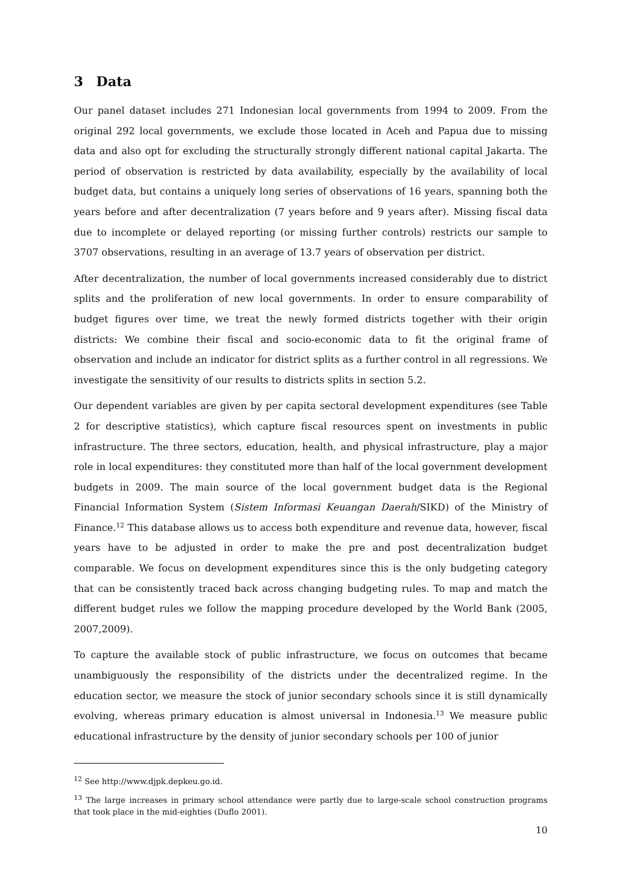3 Data
Our panel dataset includes 271 Indonesian local governments from 1994 to 2009. From the original 292 local governments, we exclude those located in Aceh and Papua due to missing data and also opt for excluding the structurally strongly different national capital Jakarta. The period of observation is restricted by data availability, especially by the availability of local budget data, but contains a uniquely long series of observations of 16 years, spanning both the years before and after decentralization (7 years before and 9 years after). Missing fiscal data due to incomplete or delayed reporting (or missing further controls) restricts our sample to 3707 observations, resulting in an average of 13.7 years of observation per district.
After decentralization, the number of local governments increased considerably due to district splits and the proliferation of new local governments. In order to ensure comparability of budget figures over time, we treat the newly formed districts together with their origin districts: We combine their fiscal and socio-economic data to fit the original frame of observation and include an indicator for district splits as a further control in all regressions. We investigate the sensitivity of our results to districts splits in section 5.2.
Our dependent variables are given by per capita sectoral development expenditures (see Table 2 for descriptive statistics), which capture fiscal resources spent on investments in public infrastructure. The three sectors, education, health, and physical infrastructure, play a major role in local expenditures: they constituted more than half of the local government development budgets in 2009. The main source of the local government budget data is the Regional Financial Information System (Sistem Informasi Keuangan Daerah/SIKD) of the Ministry of Finance.<sup>12</sup> This database allows us to access both expenditure and revenue data, however, fiscal years have to be adjusted in order to make the pre and post decentralization budget comparable. We focus on development expenditures since this is the only budgeting category that can be consistently traced back across changing budgeting rules. To map and match the different budget rules we follow the mapping procedure developed by the World Bank (2005, 2007,2009).
To capture the available stock of public infrastructure, we focus on outcomes that became unambiguously the responsibility of the districts under the decentralized regime. In the education sector, we measure the stock of junior secondary schools since it is still dynamically evolving, whereas primary education is almost universal in Indonesia.<sup>13</sup> We measure public educational infrastructure by the density of junior secondary schools per 100 of junior
<sup>12</sup> See http://www.djpk.depkeu.go.id.
<sup>13</sup> The large increases in primary school attendance were partly due to large-scale school construction programs that took place in the mid-eighties (Duflo 2001).
10